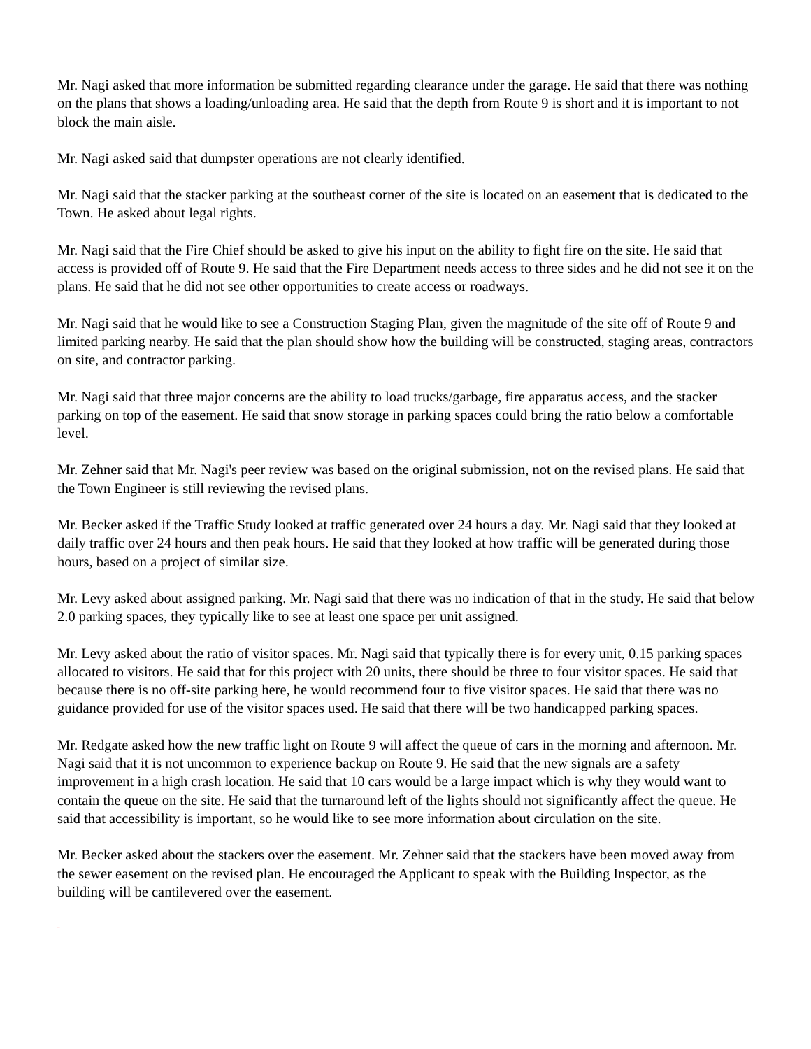Mr. Nagi asked that more information be submitted regarding clearance under the garage. He said that there was nothing on the plans that shows a loading/unloading area. He said that the depth from Route 9 is short and it is important to not block the main aisle.
Mr. Nagi asked said that dumpster operations are not clearly identified.
Mr. Nagi said that the stacker parking at the southeast corner of the site is located on an easement that is dedicated to the Town. He asked about legal rights.
Mr. Nagi said that the Fire Chief should be asked to give his input on the ability to fight fire on the site. He said that access is provided off of Route 9. He said that the Fire Department needs access to three sides and he did not see it on the plans. He said that he did not see other opportunities to create access or roadways.
Mr. Nagi said that he would like to see a Construction Staging Plan, given the magnitude of the site off of Route 9 and limited parking nearby. He said that the plan should show how the building will be constructed, staging areas, contractors on site, and contractor parking.
Mr. Nagi said that three major concerns are the ability to load trucks/garbage, fire apparatus access, and the stacker parking on top of the easement. He said that snow storage in parking spaces could bring the ratio below a comfortable level.
Mr. Zehner said that Mr. Nagi's peer review was based on the original submission, not on the revised plans. He said that the Town Engineer is still reviewing the revised plans.
Mr. Becker asked if the Traffic Study looked at traffic generated over 24 hours a day. Mr. Nagi said that they looked at daily traffic over 24 hours and then peak hours. He said that they looked at how traffic will be generated during those hours, based on a project of similar size.
Mr. Levy asked about assigned parking. Mr. Nagi said that there was no indication of that in the study. He said that below 2.0 parking spaces, they typically like to see at least one space per unit assigned.
Mr. Levy asked about the ratio of visitor spaces. Mr. Nagi said that typically there is for every unit, 0.15 parking spaces allocated to visitors. He said that for this project with 20 units, there should be three to four visitor spaces. He said that because there is no off-site parking here, he would recommend four to five visitor spaces. He said that there was no guidance provided for use of the visitor spaces used. He said that there will be two handicapped parking spaces.
Mr. Redgate asked how the new traffic light on Route 9 will affect the queue of cars in the morning and afternoon. Mr. Nagi said that it is not uncommon to experience backup on Route 9. He said that the new signals are a safety improvement in a high crash location. He said that 10 cars would be a large impact which is why they would want to contain the queue on the site. He said that the turnaround left of the lights should not significantly affect the queue. He said that accessibility is important, so he would like to see more information about circulation on the site.
Mr. Becker asked about the stackers over the easement. Mr. Zehner said that the stackers have been moved away from the sewer easement on the revised plan. He encouraged the Applicant to speak with the Building Inspector, as the building will be cantilevered over the easement.
DRAFT